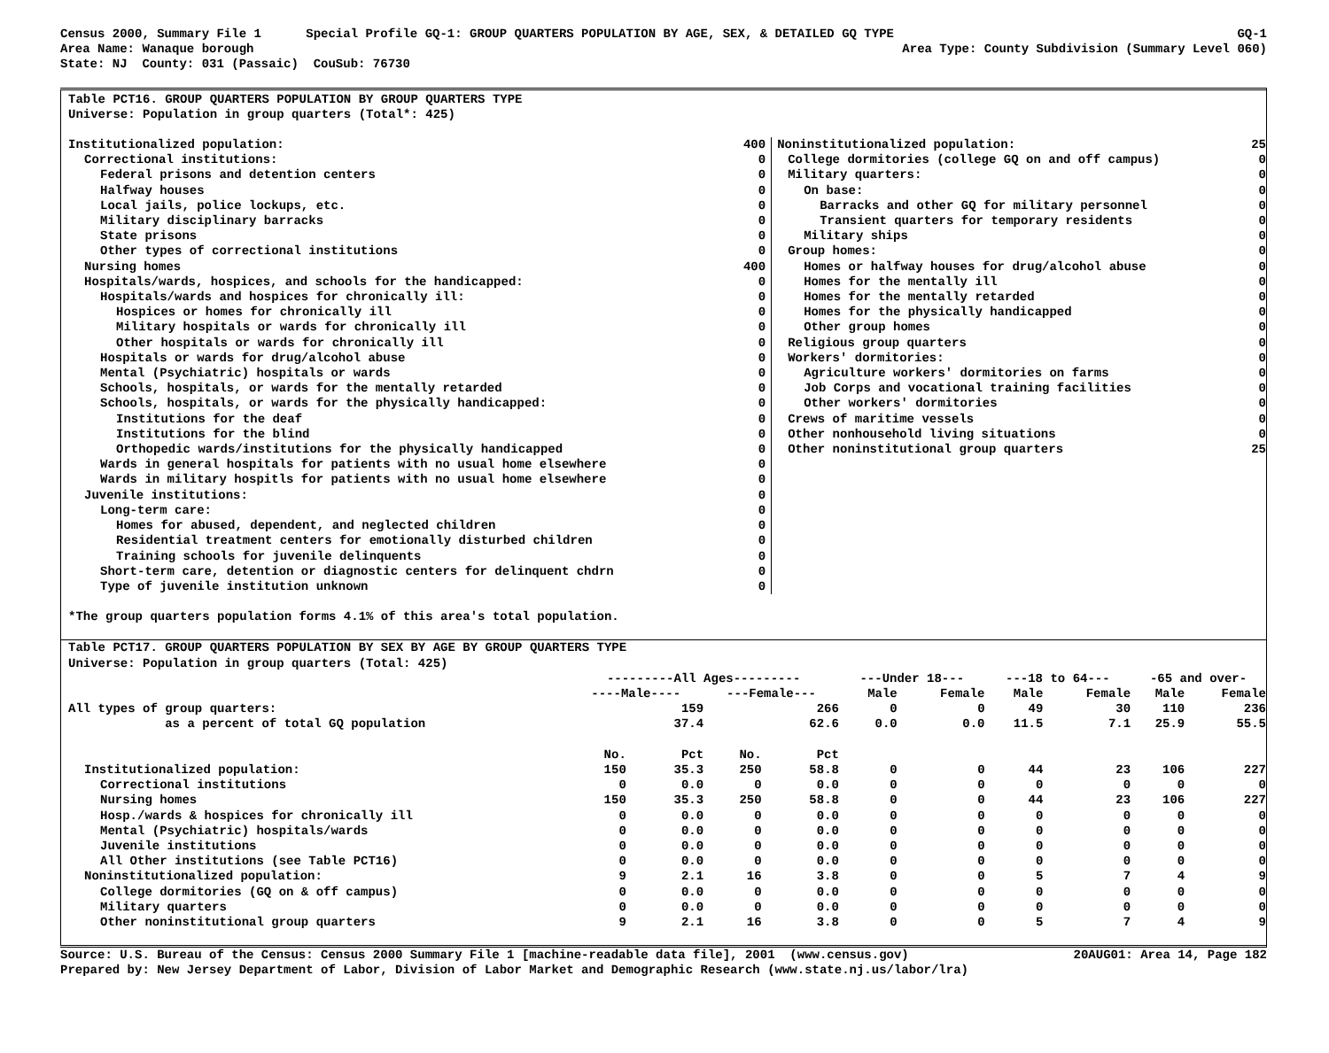Census 2000, Summary File 1 Special Profile GQ-1: GROUP QUARTERS POPULATION BY AGE, SEX, & DETAILED GQ TYPE GQ-1
Area Name: Wanaque borough Area Type: County Subdivision (Summary Level 060)
State: NJ County: 031 (Passaic) CouSub: 76730
Table PCT16. GROUP QUARTERS POPULATION BY GROUP QUARTERS TYPE
Universe: Population in group quarters (Total*: 425)
| Institutionalized population: | 400 | Noninstitutionalized population: | 25 |
| Correctional institutions: | 0 | College dormitories (college GQ on and off campus) | 0 |
| Federal prisons and detention centers | 0 | Military quarters: | 0 |
| Halfway houses | 0 | On base: | 0 |
| Local jails, police lockups, etc. | 0 | Barracks and other GQ for military personnel | 0 |
| Military disciplinary barracks | 0 | Transient quarters for temporary residents | 0 |
| State prisons | 0 | Military ships | 0 |
| Other types of correctional institutions | 0 | Group homes: | 0 |
| Nursing homes | 400 | Homes or halfway houses for drug/alcohol abuse | 0 |
| Hospitals/wards, hospices, and schools for the handicapped: | 0 | Homes for the mentally ill | 0 |
| Hospitals/wards and hospices for chronically ill: | 0 | Homes for the mentally retarded | 0 |
| Hospices or homes for chronically ill | 0 | Homes for the physically handicapped | 0 |
| Military hospitals or wards for chronically ill | 0 | Other group homes | 0 |
| Other hospitals or wards for chronically ill | 0 | Religious group quarters | 0 |
| Hospitals or wards for drug/alcohol abuse | 0 | Workers' dormitories: | 0 |
| Mental (Psychiatric) hospitals or wards | 0 | Agriculture workers' dormitories on farms | 0 |
| Schools, hospitals, or wards for the mentally retarded | 0 | Job Corps and vocational training facilities | 0 |
| Schools, hospitals, or wards for the physically handicapped: | 0 | Other workers' dormitories | 0 |
| Institutions for the deaf | 0 | Crews of maritime vessels | 0 |
| Institutions for the blind | 0 | Other nonhousehold living situations | 0 |
| Orthopedic wards/institutions for the physically handicapped | 0 | Other noninstitutional group quarters | 25 |
| Wards in general hospitals for patients with no usual home elsewhere | 0 | | |
| Wards in military hospitls for patients with no usual home elsewhere | 0 | | |
| Juvenile institutions: | 0 | | |
| Long-term care: | 0 | | |
| Homes for abused, dependent, and neglected children | 0 | | |
| Residential treatment centers for emotionally disturbed children | 0 | | |
| Training schools for juvenile delinquents | 0 | | |
| Short-term care, detention or diagnostic centers for delinquent chdrn | 0 | | |
| Type of juvenile institution unknown | 0 | | |
*The group quarters population forms 4.1% of this area's total population.
Table PCT17. GROUP QUARTERS POPULATION BY SEX BY AGE BY GROUP QUARTERS TYPE
Universe: Population in group quarters (Total: 425)
| | ---------All Ages--------- | | | | ---Under 18--- | | ---18 to 64--- | | -65 and over- | |
| --- | --- | --- | --- | --- | --- | --- | --- | --- | --- | --- |
| | ----Male---- | | ---Female--- | | Male | Female | Male | Female | Male | Female |
| All types of group quarters: | 159 | | 266 | | 0 | 0 | 49 | 30 | 110 | 236 |
| as a percent of total GQ population | 37.4 | | 62.6 | | 0.0 | 0.0 | 11.5 | 7.1 | 25.9 | 55.5 |
| | No. | Pct | No. | Pct | | | | | | |
| Institutionalized population: | 150 | 35.3 | 250 | 58.8 | 0 | 0 | 44 | 23 | 106 | 227 |
| Correctional institutions | 0 | 0.0 | 0 | 0.0 | 0 | 0 | 0 | 0 | 0 | 0 |
| Nursing homes | 150 | 35.3 | 250 | 58.8 | 0 | 0 | 44 | 23 | 106 | 227 |
| Hosp./wards & hospices for chronically ill | 0 | 0.0 | 0 | 0.0 | 0 | 0 | 0 | 0 | 0 | 0 |
| Mental (Psychiatric) hospitals/wards | 0 | 0.0 | 0 | 0.0 | 0 | 0 | 0 | 0 | 0 | 0 |
| Juvenile institutions | 0 | 0.0 | 0 | 0.0 | 0 | 0 | 0 | 0 | 0 | 0 |
| All Other institutions (see Table PCT16) | 0 | 0.0 | 0 | 0.0 | 0 | 0 | 0 | 0 | 0 | 0 |
| Noninstitutionalized population: | 9 | 2.1 | 16 | 3.8 | 0 | 0 | 5 | 7 | 4 | 9 |
| College dormitories (GQ on & off campus) | 0 | 0.0 | 0 | 0.0 | 0 | 0 | 0 | 0 | 0 | 0 |
| Military quarters | 0 | 0.0 | 0 | 0.0 | 0 | 0 | 0 | 0 | 0 | 0 |
| Other noninstitutional group quarters | 9 | 2.1 | 16 | 3.8 | 0 | 0 | 5 | 7 | 4 | 9 |
Source: U.S. Bureau of the Census: Census 2000 Summary File 1 [machine-readable data file], 2001 (www.census.gov) 20AUG01: Area 14, Page 182
Prepared by: New Jersey Department of Labor, Division of Labor Market and Demographic Research (www.state.nj.us/labor/lra)